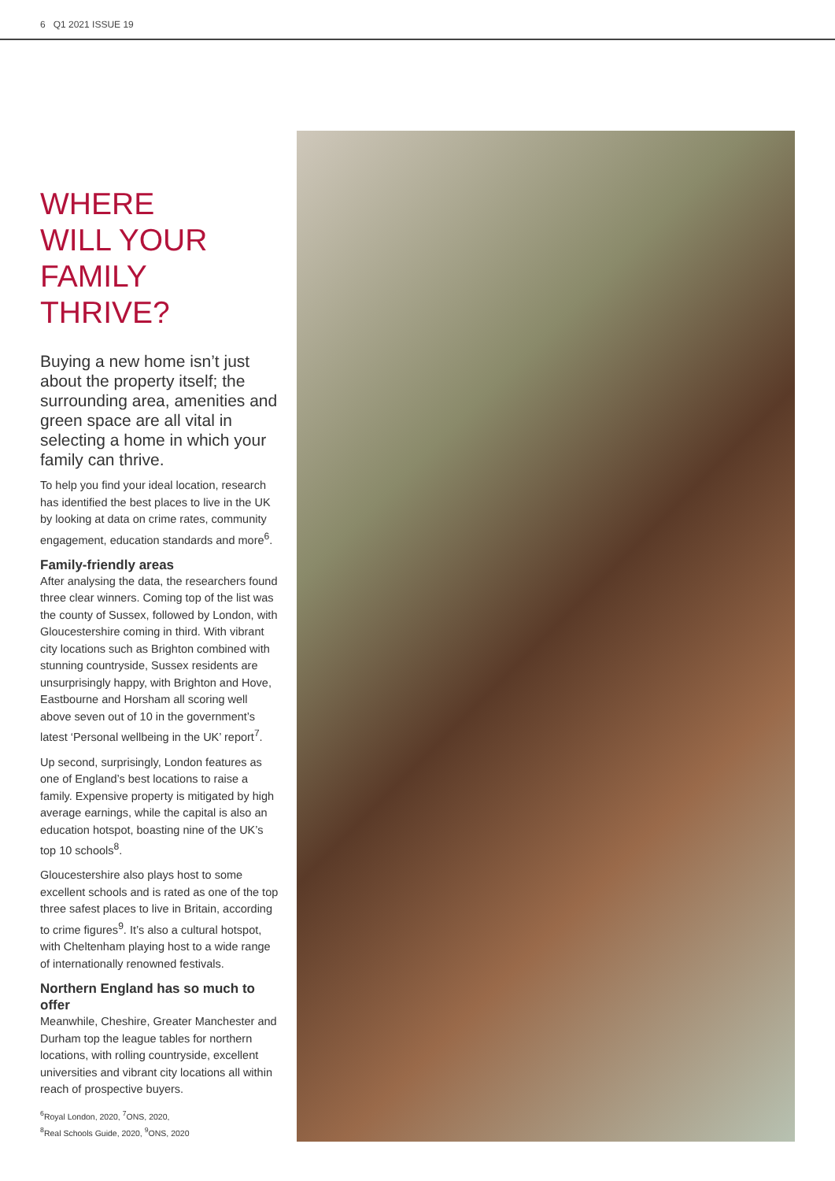6 Q1 2021 ISSUE 19
WHERE
WILL YOUR
FAMILY THRIVE?
Buying a new home isn’t just about the property itself; the surrounding area, amenities and green space are all vital in selecting a home in which your family can thrive.
To help you find your ideal location, research has identified the best places to live in the UK by looking at data on crime rates, community engagement, education standards and more<sup>6</sup>.
Family-friendly areas
After analysing the data, the researchers found three clear winners. Coming top of the list was the county of Sussex, followed by London, with Gloucestershire coming in third. With vibrant city locations such as Brighton combined with stunning countryside, Sussex residents are unsurprisingly happy, with Brighton and Hove, Eastbourne and Horsham all scoring well above seven out of 10 in the government’s latest ‘Personal wellbeing in the UK’ report<sup>7</sup>.
Up second, surprisingly, London features as one of England’s best locations to raise a family. Expensive property is mitigated by high average earnings, while the capital is also an education hotspot, boasting nine of the UK’s top 10 schools<sup>8</sup>.
Gloucestershire also plays host to some excellent schools and is rated as one of the top three safest places to live in Britain, according to crime figures<sup>9</sup>. It’s also a cultural hotspot, with Cheltenham playing host to a wide range of internationally renowned festivals.
Northern England has so much to offer
Meanwhile, Cheshire, Greater Manchester and Durham top the league tables for northern locations, with rolling countryside, excellent universities and vibrant city locations all within reach of prospective buyers.
<sup>6</sup> Royal London, 2020, <sup>7</sup>ONS, 2020,
<sup>8</sup> Real Schools Guide, 2020, <sup>9</sup>ONS, 2020